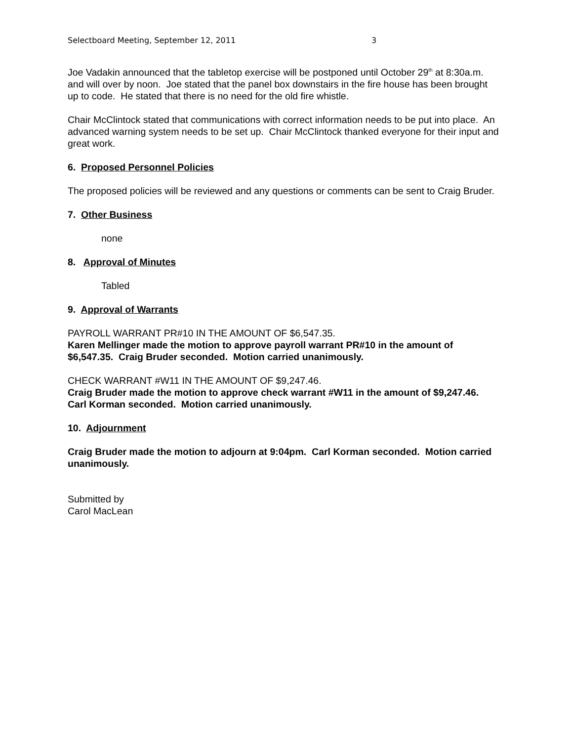Selectboard Meeting, September 12, 2011 3
Joe Vadakin announced that the tabletop exercise will be postponed until October 29<sup>th</sup> at 8:30a.m. and will over by noon. Joe stated that the panel box downstairs in the fire house has been brought up to code. He stated that there is no need for the old fire whistle.
Chair McClintock stated that communications with correct information needs to be put into place. An advanced warning system needs to be set up. Chair McClintock thanked everyone for their input and great work.
6. Proposed Personnel Policies
The proposed policies will be reviewed and any questions or comments can be sent to Craig Bruder.
7. Other Business
none
8. Approval of Minutes
Tabled
9. Approval of Warrants
PAYROLL WARRANT PR#10 IN THE AMOUNT OF $6,547.35.
Karen Mellinger made the motion to approve payroll warrant PR#10 in the amount of $6,547.35. Craig Bruder seconded. Motion carried unanimously.
CHECK WARRANT #W11 IN THE AMOUNT OF $9,247.46.
Craig Bruder made the motion to approve check warrant #W11 in the amount of $9,247.46. Carl Korman seconded. Motion carried unanimously.
10. Adjournment
Craig Bruder made the motion to adjourn at 9:04pm. Carl Korman seconded. Motion carried unanimously.
Submitted by
Carol MacLean